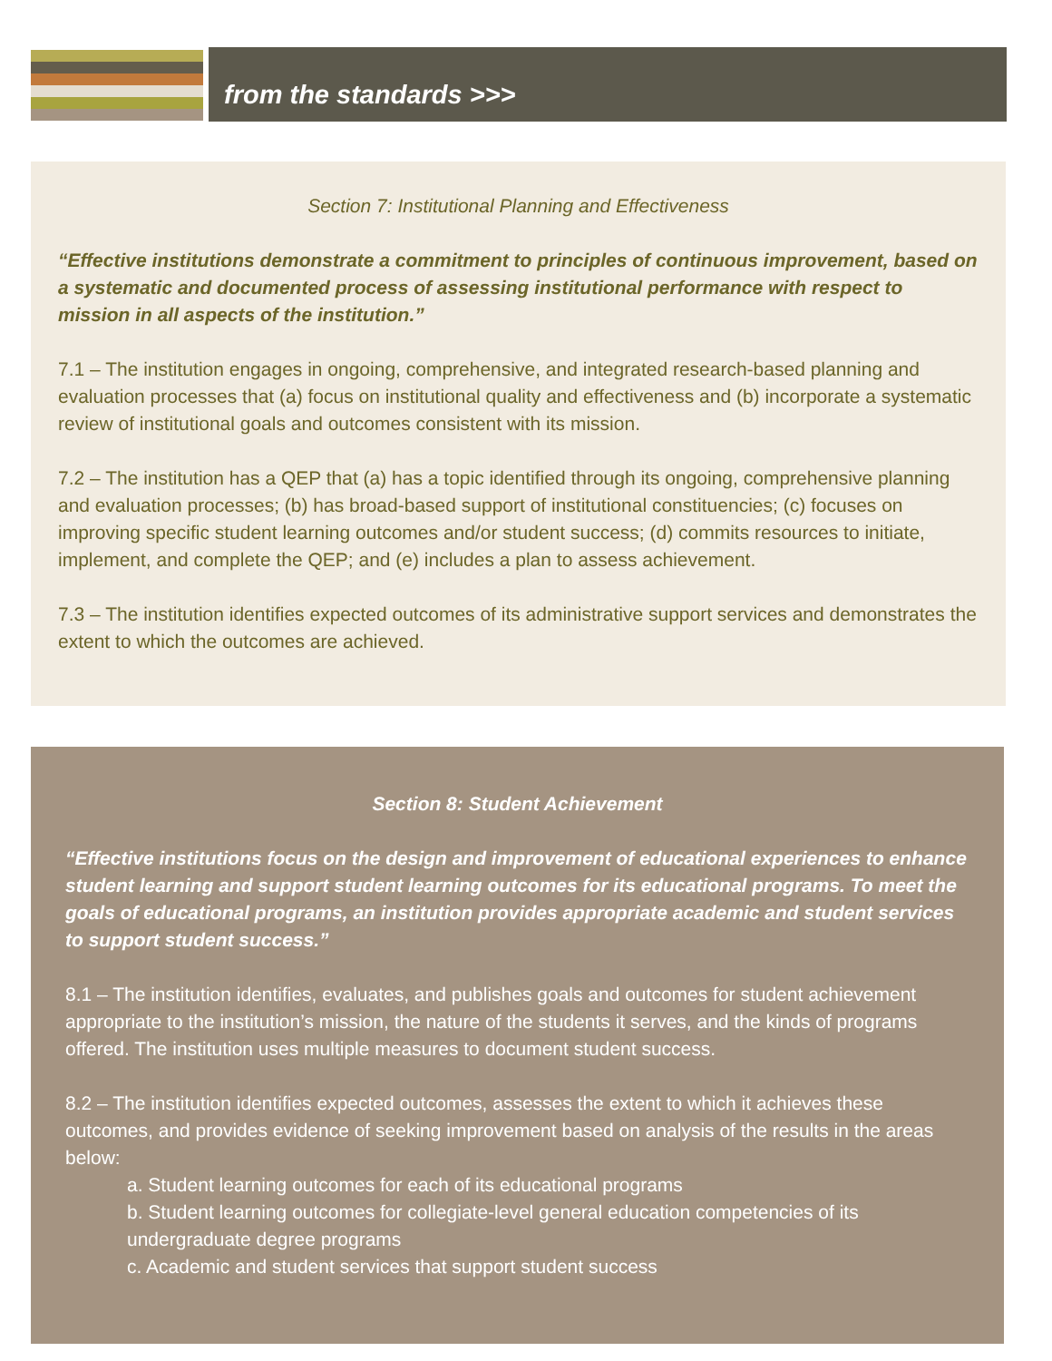from the standards >>>
Section 7: Institutional Planning and Effectiveness
“Effective institutions demonstrate a commitment to principles of continuous improvement, based on a systematic and documented process of assessing institutional performance with respect to mission in all aspects of the institution.”
7.1 – The institution engages in ongoing, comprehensive, and integrated research-based planning and evaluation processes that (a) focus on institutional quality and effectiveness and (b) incorporate a systematic review of institutional goals and outcomes consistent with its mission.
7.2 – The institution has a QEP that (a) has a topic identified through its ongoing, comprehensive planning and evaluation processes; (b) has broad-based support of institutional constituencies; (c) focuses on improving specific student learning outcomes and/or student success; (d) commits resources to initiate, implement, and complete the QEP; and (e) includes a plan to assess achievement.
7.3 – The institution identifies expected outcomes of its administrative support services and demonstrates the extent to which the outcomes are achieved.
Section 8: Student Achievement
“Effective institutions focus on the design and improvement of educational experiences to enhance student learning and support student learning outcomes for its educational programs. To meet the goals of educational programs, an institution provides appropriate academic and student services to support student success.”
8.1 – The institution identifies, evaluates, and publishes goals and outcomes for student achievement appropriate to the institution’s mission, the nature of the students it serves, and the kinds of programs offered. The institution uses multiple measures to document student success.
8.2 – The institution identifies expected outcomes, assesses the extent to which it achieves these outcomes, and provides evidence of seeking improvement based on analysis of the results in the areas below:
a. Student learning outcomes for each of its educational programs
b. Student learning outcomes for collegiate-level general education competencies of its undergraduate degree programs
c. Academic and student services that support student success